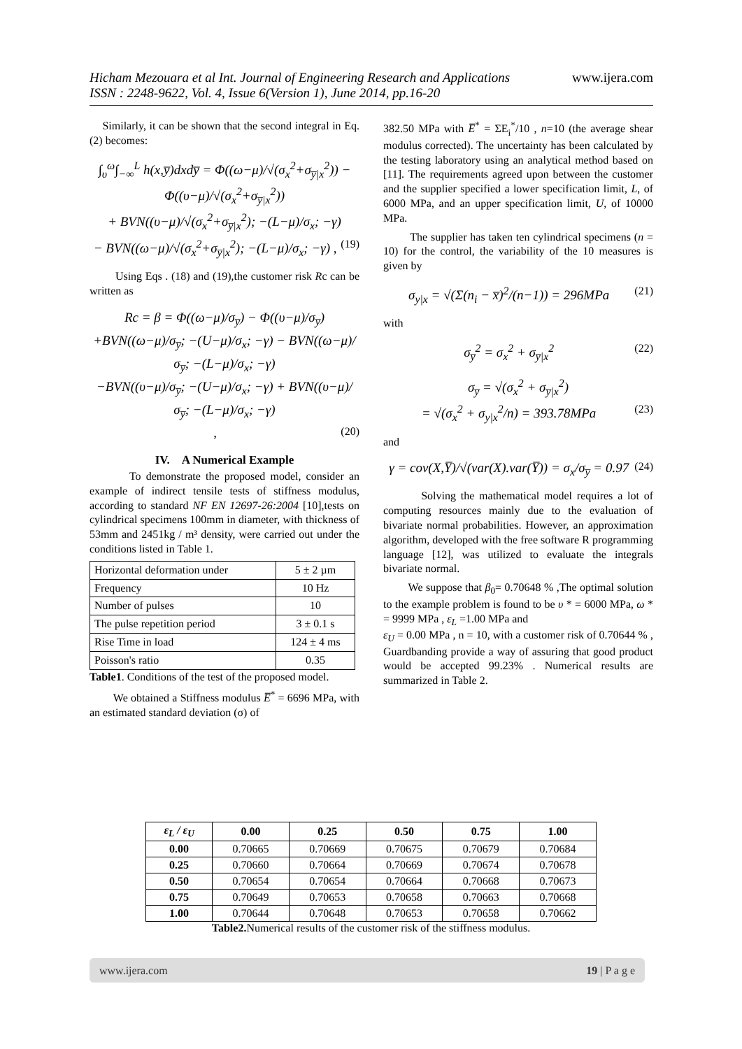www.ijera.com
Hicham Mezouara et al Int. Journal of Engineering Research and Applications
ISSN : 2248-9622, Vol. 4, Issue 6(Version 1), June 2014, pp.16-20
Similarly, it can be shown that the second integral in Eq. (2) becomes:
∫<sub>υ</sub><sup>ω</sup>∫<sub>−∞</sub><sup>L</sup> h(x,y̅)dxdy̅ = Φ((ω−μ)/√(σ<sub>x</sub><sup>2</sup>+σ<sub>y̅|x</sub><sup>2</sup>)) − Φ((υ−μ)/√(σ<sub>x</sub><sup>2</sup>+σ<sub>y̅|x</sub><sup>2</sup>))
+ BVN((υ−μ)/√(σ<sub>x</sub><sup>2</sup>+σ<sub>y̅|x</sub><sup>2</sup>); −(L−μ)/σ<sub>x</sub>; −γ)
− BVN((ω−μ)/√(σ<sub>x</sub><sup>2</sup>+σ<sub>y̅|x</sub><sup>2</sup>); −(L−μ)/σ<sub>x</sub>; −γ) , (19)
Using Eqs . (18) and (19),the customer risk Rc can be written as
Rc = β = Φ((ω−μ)/σ<sub>y̅</sub>) − Φ((υ−μ)/σ<sub>y̅</sub>)
+BVN((ω−μ)/σ<sub>y̅</sub>; −(U−μ)/σ<sub>x</sub>; −γ) − BVN((ω−μ)/σ<sub>y̅</sub>; −(L−μ)/σ<sub>x</sub>; −γ)
−BVN((υ−μ)/σ<sub>y̅</sub>; −(U−μ)/σ<sub>x</sub>; −γ) + BVN((υ−μ)/σ<sub>y̅</sub>; −(L−μ)/σ<sub>x</sub>; −γ)
, (20)
IV. A Numerical Example
To demonstrate the proposed model, consider an example of indirect tensile tests of stiffness modulus, according to standard NF EN 12697-26:2004 [10],tests on cylindrical specimens 100mm in diameter, with thickness of 53mm and 2451kg / m³ density, were carried out under the conditions listed in Table 1.
| Horizontal deformation under | 5 ± 2 µm |
| Frequency | 10 Hz |
| Number of pulses | 10 |
| The pulse repetition period | 3 ± 0.1 s |
| Rise Time in load | 124 ± 4 ms |
| Poisson's ratio | 0.35 |
Table1. Conditions of the test of the proposed model.
We obtained a Stiffness modulus E̅<sup>*</sup> = 6696 MPa, with an estimated standard deviation (σ) of
382.50 MPa with E̅<sup>*</sup> = ΣE<sub>i</sub><sup>*</sup>/10 , n=10 (the average shear modulus corrected). The uncertainty has been calculated by the testing laboratory using an analytical method based on [11]. The requirements agreed upon between the customer and the supplier specified a lower specification limit, L, of 6000 MPa, and an upper specification limit, U, of 10000 MPa.
The supplier has taken ten cylindrical specimens (n = 10) for the control, the variability of the 10 measures is given by
σ<sub>y|x</sub> = √(Σ(n<sub>i</sub> − x̅)<sup>2</sup>/(n−1)) = 296MPa (21)
with
σ<sub>y̅</sub><sup>2</sup> = σ<sub>x</sub><sup>2</sup> + σ<sub>y̅|x</sub><sup>2</sup> (22)
σ<sub>y̅</sub> = √(σ<sub>x</sub><sup>2</sup> + σ<sub>y̅|x</sub><sup>2</sup>)
= √(σ<sub>x</sub><sup>2</sup> + σ<sub>y|x</sub><sup>2</sup>/n) = 393.78MPa (23)
and
γ = cov(X,Y̅)/√(var(X).var(Y̅)) = σ<sub>x</sub>/σ<sub>y̅</sub> = 0.97 (24)
Solving the mathematical model requires a lot of computing resources mainly due to the evaluation of bivariate normal probabilities. However, an approximation algorithm, developed with the free software R programming language [12], was utilized to evaluate the integrals bivariate normal.
We suppose that β<sub>0</sub>= 0.70648 % ,The optimal solution to the example problem is found to be υ * = 6000 MPa, ω * = 9999 MPa , ε<sub>L</sub> =1.00 MPa and
ε<sub>U</sub> = 0.00 MPa , n = 10, with a customer risk of 0.70644 % , Guardbanding provide a way of assuring that good product would be accepted 99.23% . Numerical results are summarized in Table 2.
| ε<sub>L</sub> / ε<sub>U</sub> | 0.00 | 0.25 | 0.50 | 0.75 | 1.00 |
| --- | --- | --- | --- | --- | --- |
| 0.00 | 0.70665 | 0.70669 | 0.70675 | 0.70679 | 0.70684 |
| 0.25 | 0.70660 | 0.70664 | 0.70669 | 0.70674 | 0.70678 |
| 0.50 | 0.70654 | 0.70654 | 0.70664 | 0.70668 | 0.70673 |
| 0.75 | 0.70649 | 0.70653 | 0.70658 | 0.70663 | 0.70668 |
| 1.00 | 0.70644 | 0.70648 | 0.70653 | 0.70658 | 0.70662 |
Table2. Numerical results of the customer risk of the stiffness modulus.
www.ijera.com 19 | P a g e